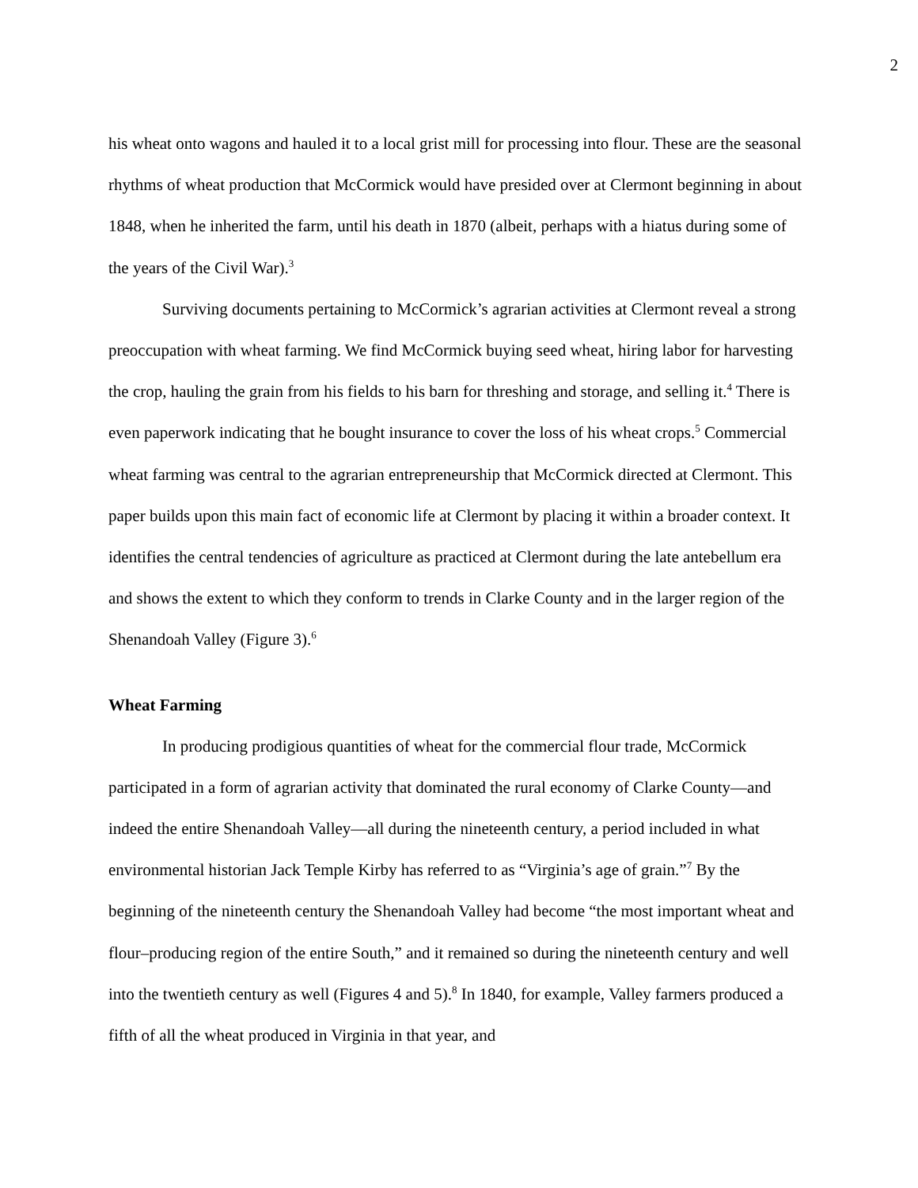2
his wheat onto wagons and hauled it to a local grist mill for processing into flour. These are the seasonal rhythms of wheat production that McCormick would have presided over at Clermont beginning in about 1848, when he inherited the farm, until his death in 1870 (albeit, perhaps with a hiatus during some of the years of the Civil War).<sup>3</sup>
Surviving documents pertaining to McCormick’s agrarian activities at Clermont reveal a strong preoccupation with wheat farming. We find McCormick buying seed wheat, hiring labor for harvesting the crop, hauling the grain from his fields to his barn for threshing and storage, and selling it.<sup>4</sup> There is even paperwork indicating that he bought insurance to cover the loss of his wheat crops.<sup>5</sup> Commercial wheat farming was central to the agrarian entrepreneurship that McCormick directed at Clermont. This paper builds upon this main fact of economic life at Clermont by placing it within a broader context. It identifies the central tendencies of agriculture as practiced at Clermont during the late antebellum era and shows the extent to which they conform to trends in Clarke County and in the larger region of the Shenandoah Valley (Figure 3).<sup>6</sup>
Wheat Farming
In producing prodigious quantities of wheat for the commercial flour trade, McCormick participated in a form of agrarian activity that dominated the rural economy of Clarke County—and indeed the entire Shenandoah Valley—all during the nineteenth century, a period included in what environmental historian Jack Temple Kirby has referred to as “Virginia’s age of grain.”<sup>7</sup> By the beginning of the nineteenth century the Shenandoah Valley had become “the most important wheat and flour–producing region of the entire South,” and it remained so during the nineteenth century and well into the twentieth century as well (Figures 4 and 5).<sup>8</sup> In 1840, for example, Valley farmers produced a fifth of all the wheat produced in Virginia in that year, and